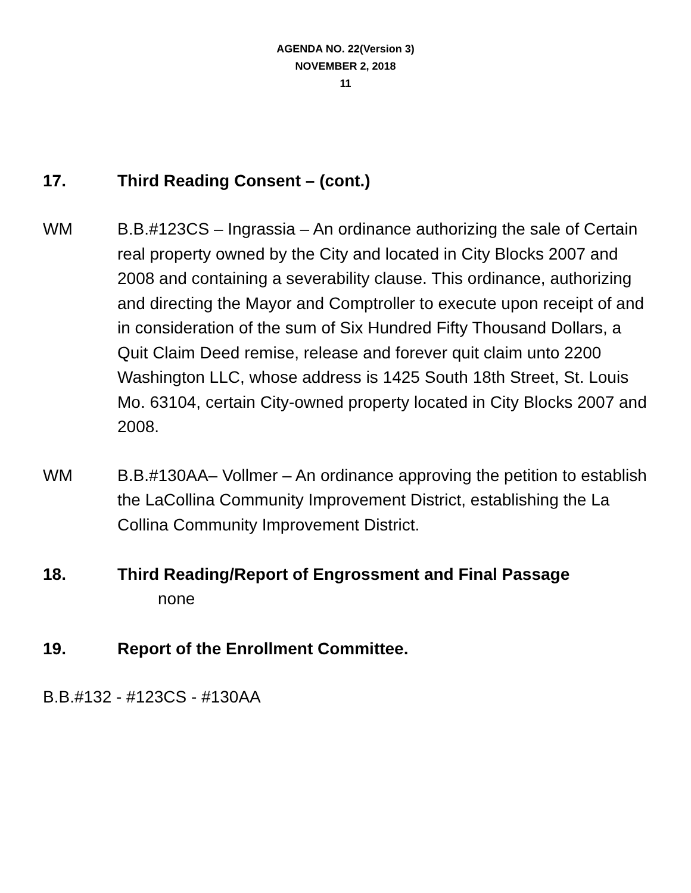AGENDA NO. 22(Version 3)
NOVEMBER 2, 2018
11
17. Third Reading Consent – (cont.)
WM B.B.#123CS – Ingrassia – An ordinance authorizing the sale of Certain real property owned by the City and located in City Blocks 2007 and 2008 and containing a severability clause. This ordinance, authorizing and directing the Mayor and Comptroller to execute upon receipt of and in consideration of the sum of Six Hundred Fifty Thousand Dollars, a Quit Claim Deed remise, release and forever quit claim unto 2200 Washington LLC, whose address is 1425 South 18th Street, St. Louis Mo. 63104, certain City-owned property located in City Blocks 2007 and 2008.
WM B.B.#130AA– Vollmer – An ordinance approving the petition to establish the LaCollina Community Improvement District, establishing the La Collina Community Improvement District.
18. Third Reading/Report of Engrossment and Final Passage
none
19. Report of the Enrollment Committee.
B.B.#132 - #123CS - #130AA